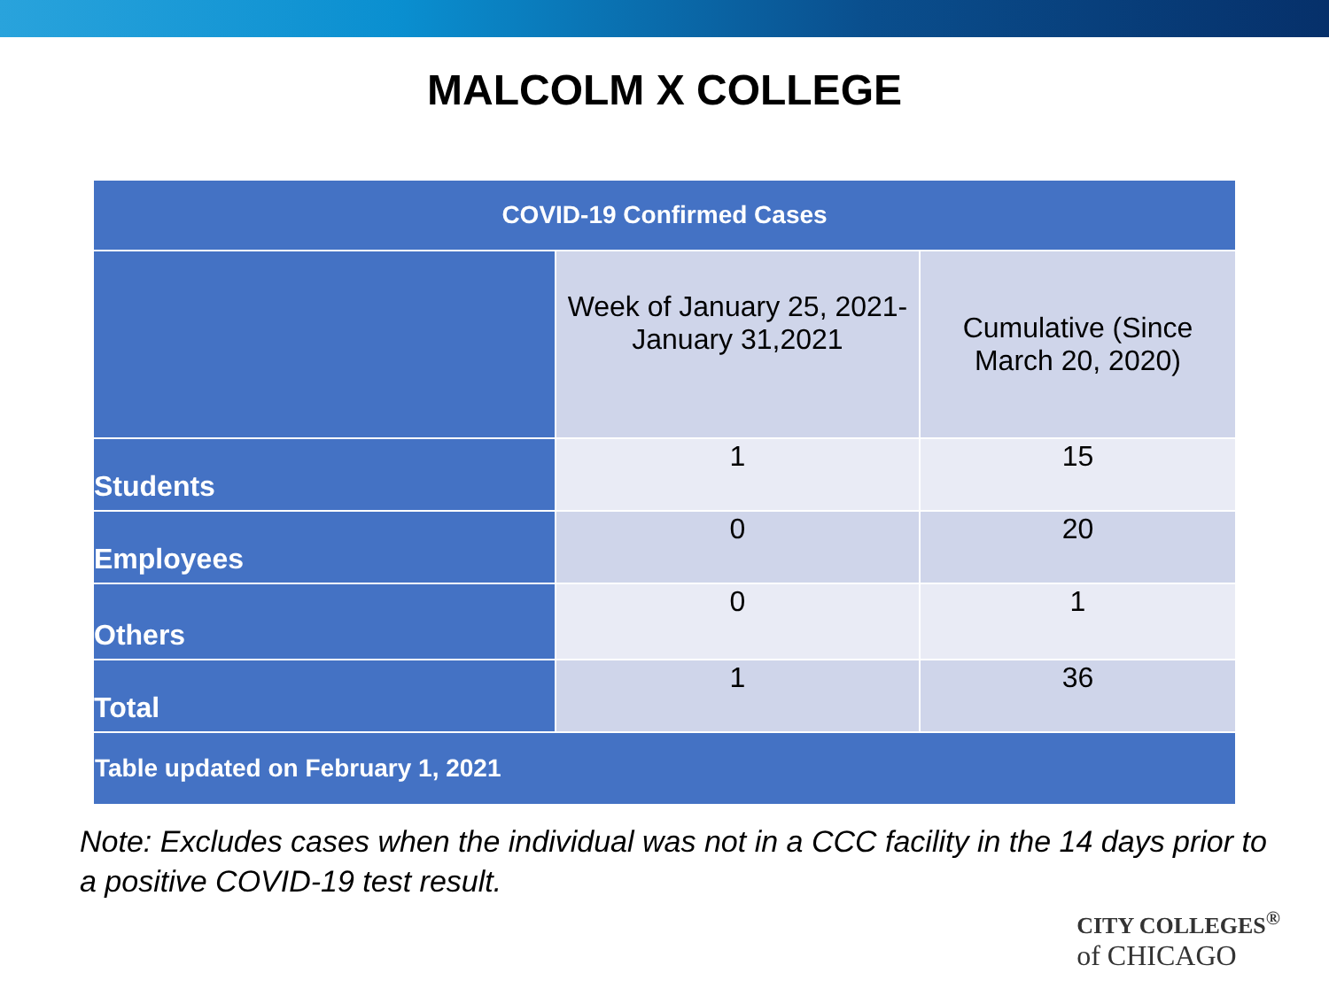MALCOLM X COLLEGE
| COVID-19 Confirmed Cases | | |
| --- | --- | --- |
| | Week of January 25, 2021- January 31,2021 | Cumulative (Since March 20, 2020) |
| Students | 1 | 15 |
| Employees | 0 | 20 |
| Others | 0 | 1 |
| Total | 1 | 36 |
| Table updated on February 1, 2021 | | |
Note: Excludes cases when the individual was not in a CCC facility in the 14 days prior to a positive COVID-19 test result.
CITY COLLEGES<sup>®</sup>
of CHICAGO